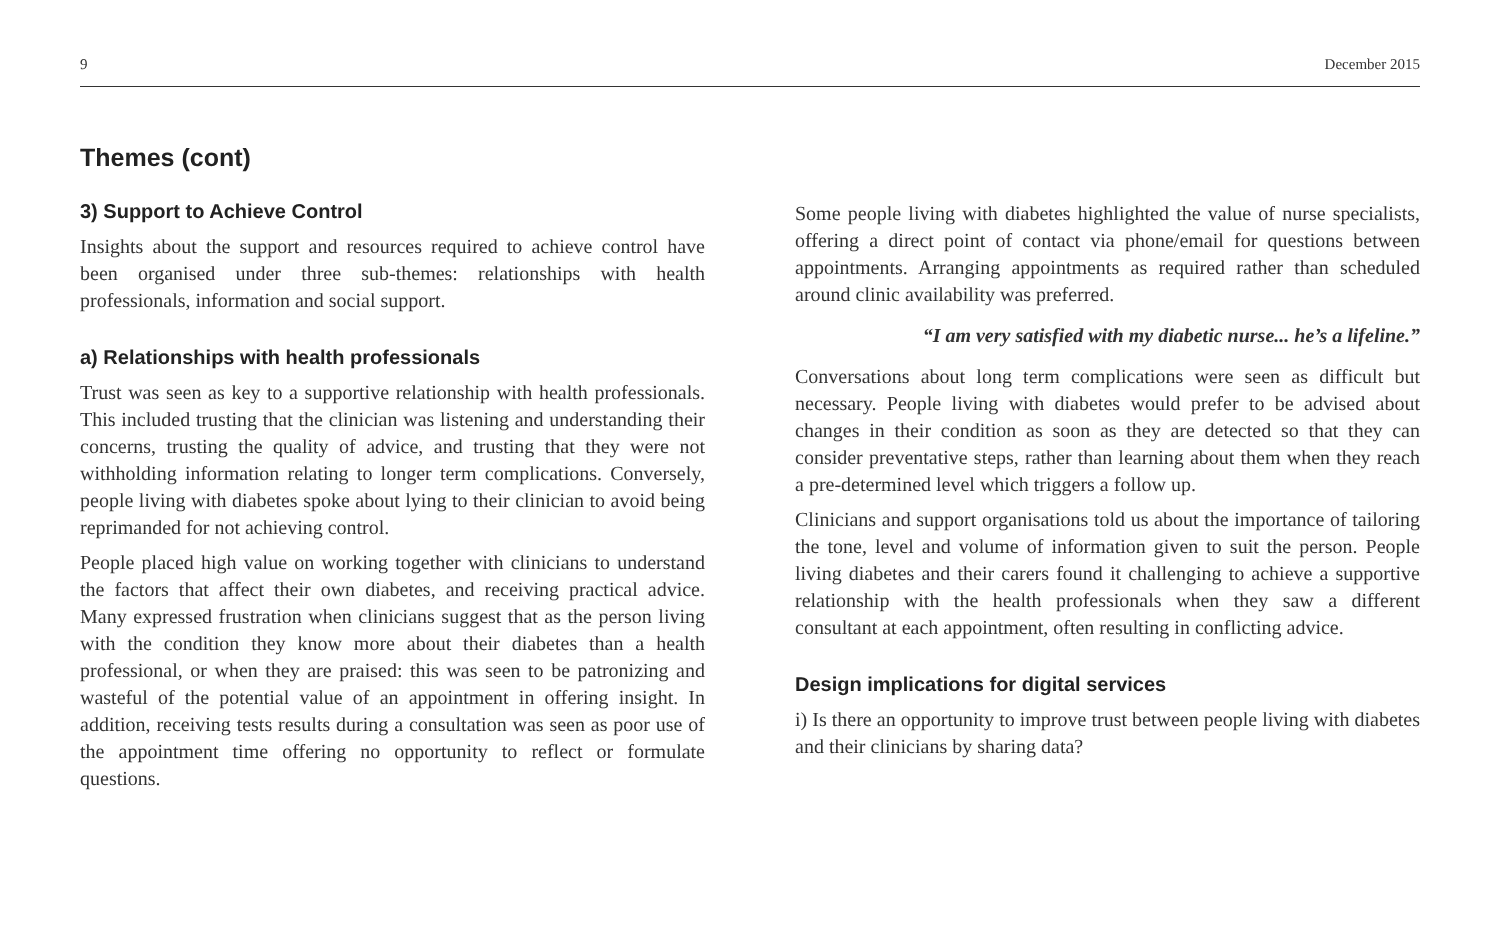9 December 2015
Themes (cont)
3) Support to Achieve Control
Insights about the support and resources required to achieve control have been organised under three sub-themes: relationships with health professionals, information and social support.
a) Relationships with health professionals
Trust was seen as key to a supportive relationship with health professionals. This included trusting that the clinician was listening and understanding their concerns, trusting the quality of advice, and trusting that they were not withholding information relating to longer term complications. Conversely, people living with diabetes spoke about lying to their clinician to avoid being reprimanded for not achieving control.
People placed high value on working together with clinicians to understand the factors that affect their own diabetes, and receiving practical advice. Many expressed frustration when clinicians suggest that as the person living with the condition they know more about their diabetes than a health professional, or when they are praised: this was seen to be patronizing and wasteful of the potential value of an appointment in offering insight. In addition, receiving tests results during a consultation was seen as poor use of the appointment time offering no opportunity to reflect or formulate questions.
Some people living with diabetes highlighted the value of nurse specialists, offering a direct point of contact via phone/email for questions between appointments. Arranging appointments as required rather than scheduled around clinic availability was preferred.
“I am very satisfied with my diabetic nurse... he’s a lifeline.”
Conversations about long term complications were seen as difficult but necessary. People living with diabetes would prefer to be advised about changes in their condition as soon as they are detected so that they can consider preventative steps, rather than learning about them when they reach a pre-determined level which triggers a follow up.
Clinicians and support organisations told us about the importance of tailoring the tone, level and volume of information given to suit the person. People living diabetes and their carers found it challenging to achieve a supportive relationship with the health professionals when they saw a different consultant at each appointment, often resulting in conflicting advice.
Design implications for digital services
i) Is there an opportunity to improve trust between people living with diabetes and their clinicians by sharing data?